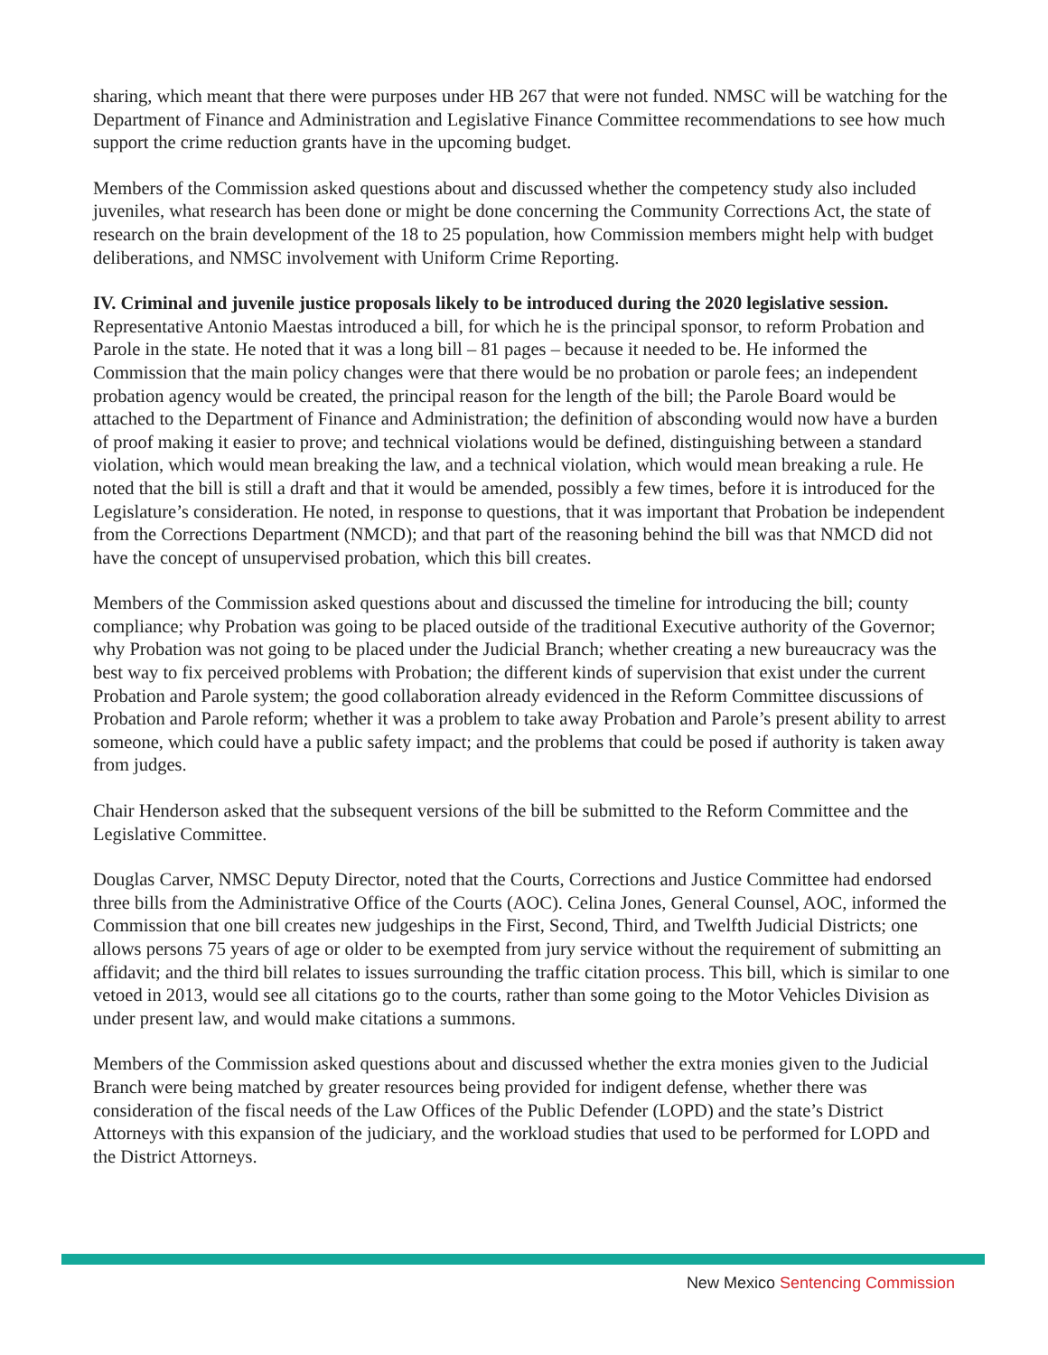sharing, which meant that there were purposes under HB 267 that were not funded. NMSC will be watching for the Department of Finance and Administration and Legislative Finance Committee recommendations to see how much support the crime reduction grants have in the upcoming budget.
Members of the Commission asked questions about and discussed whether the competency study also included juveniles, what research has been done or might be done concerning the Community Corrections Act, the state of research on the brain development of the 18 to 25 population, how Commission members might help with budget deliberations, and NMSC involvement with Uniform Crime Reporting.
IV. Criminal and juvenile justice proposals likely to be introduced during the 2020 legislative session.
Representative Antonio Maestas introduced a bill, for which he is the principal sponsor, to reform Probation and Parole in the state. He noted that it was a long bill – 81 pages – because it needed to be. He informed the Commission that the main policy changes were that there would be no probation or parole fees; an independent probation agency would be created, the principal reason for the length of the bill; the Parole Board would be attached to the Department of Finance and Administration; the definition of absconding would now have a burden of proof making it easier to prove; and technical violations would be defined, distinguishing between a standard violation, which would mean breaking the law, and a technical violation, which would mean breaking a rule. He noted that the bill is still a draft and that it would be amended, possibly a few times, before it is introduced for the Legislature’s consideration. He noted, in response to questions, that it was important that Probation be independent from the Corrections Department (NMCD); and that part of the reasoning behind the bill was that NMCD did not have the concept of unsupervised probation, which this bill creates.
Members of the Commission asked questions about and discussed the timeline for introducing the bill; county compliance; why Probation was going to be placed outside of the traditional Executive authority of the Governor; why Probation was not going to be placed under the Judicial Branch; whether creating a new bureaucracy was the best way to fix perceived problems with Probation; the different kinds of supervision that exist under the current Probation and Parole system; the good collaboration already evidenced in the Reform Committee discussions of Probation and Parole reform; whether it was a problem to take away Probation and Parole’s present ability to arrest someone, which could have a public safety impact; and the problems that could be posed if authority is taken away from judges.
Chair Henderson asked that the subsequent versions of the bill be submitted to the Reform Committee and the Legislative Committee.
Douglas Carver, NMSC Deputy Director, noted that the Courts, Corrections and Justice Committee had endorsed three bills from the Administrative Office of the Courts (AOC). Celina Jones, General Counsel, AOC, informed the Commission that one bill creates new judgeships in the First, Second, Third, and Twelfth Judicial Districts; one allows persons 75 years of age or older to be exempted from jury service without the requirement of submitting an affidavit; and the third bill relates to issues surrounding the traffic citation process. This bill, which is similar to one vetoed in 2013, would see all citations go to the courts, rather than some going to the Motor Vehicles Division as under present law, and would make citations a summons.
Members of the Commission asked questions about and discussed whether the extra monies given to the Judicial Branch were being matched by greater resources being provided for indigent defense, whether there was consideration of the fiscal needs of the Law Offices of the Public Defender (LOPD) and the state’s District Attorneys with this expansion of the judiciary, and the workload studies that used to be performed for LOPD and the District Attorneys.
New Mexico Sentencing Commission